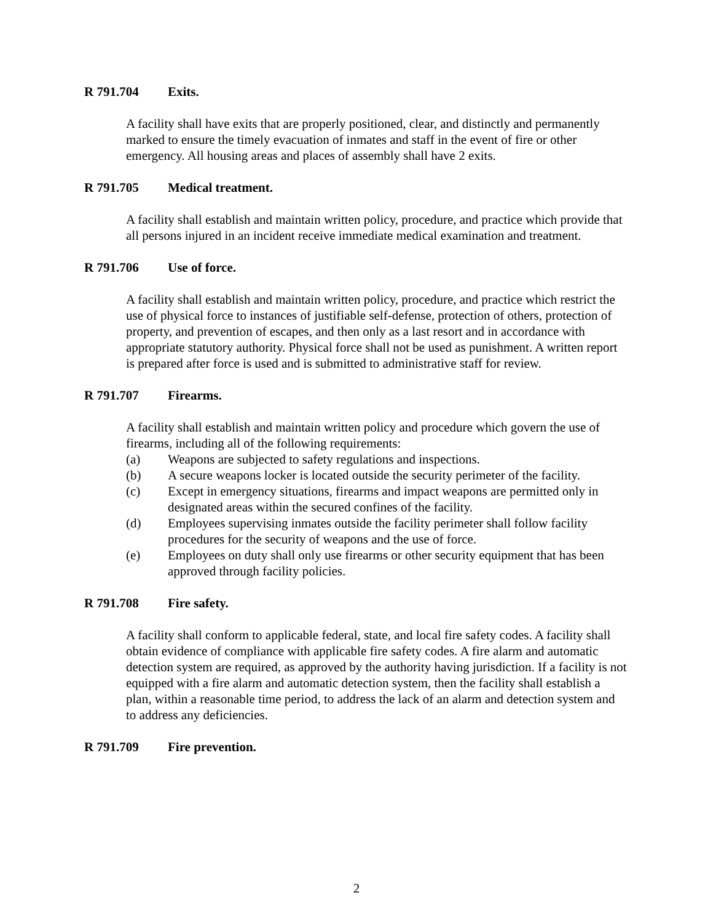R 791.704 Exits.
A facility shall have exits that are properly positioned, clear, and distinctly and permanently marked to ensure the timely evacuation of inmates and staff in the event of fire or other emergency. All housing areas and places of assembly shall have 2 exits.
R 791.705 Medical treatment.
A facility shall establish and maintain written policy, procedure, and practice which provide that all persons injured in an incident receive immediate medical examination and treatment.
R 791.706 Use of force.
A facility shall establish and maintain written policy, procedure, and practice which restrict the use of physical force to instances of justifiable self-defense, protection of others, protection of property, and prevention of escapes, and then only as a last resort and in accordance with appropriate statutory authority. Physical force shall not be used as punishment. A written report is prepared after force is used and is submitted to administrative staff for review.
R 791.707 Firearms.
A facility shall establish and maintain written policy and procedure which govern the use of firearms, including all of the following requirements:
(a) Weapons are subjected to safety regulations and inspections.
(b) A secure weapons locker is located outside the security perimeter of the facility.
(c) Except in emergency situations, firearms and impact weapons are permitted only in designated areas within the secured confines of the facility.
(d) Employees supervising inmates outside the facility perimeter shall follow facility procedures for the security of weapons and the use of force.
(e) Employees on duty shall only use firearms or other security equipment that has been approved through facility policies.
R 791.708 Fire safety.
A facility shall conform to applicable federal, state, and local fire safety codes. A facility shall obtain evidence of compliance with applicable fire safety codes. A fire alarm and automatic detection system are required, as approved by the authority having jurisdiction. If a facility is not equipped with a fire alarm and automatic detection system, then the facility shall establish a plan, within a reasonable time period, to address the lack of an alarm and detection system and to address any deficiencies.
R 791.709 Fire prevention.
2